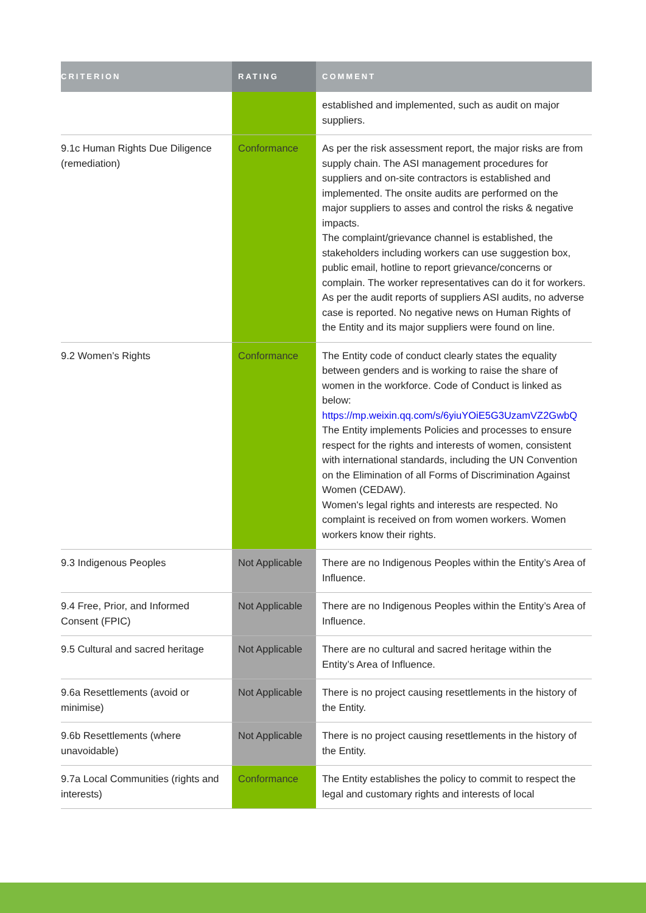| CRITERION | RATING | COMMENT |
| --- | --- | --- |
| | | established and implemented, such as audit on major suppliers. |
| 9.1c Human Rights Due Diligence (remediation) | Conformance | As per the risk assessment report, the major risks are from supply chain. The ASI management procedures for suppliers and on-site contractors is established and implemented. The onsite audits are performed on the major suppliers to asses and control the risks & negative impacts. The complaint/grievance channel is established, the stakeholders including workers can use suggestion box, public email, hotline to report grievance/concerns or complain. The worker representatives can do it for workers. As per the audit reports of suppliers ASI audits, no adverse case is reported. No negative news on Human Rights of the Entity and its major suppliers were found on line. |
| 9.2 Women’s Rights | Conformance | The Entity code of conduct clearly states the equality between genders and is working to raise the share of women in the workforce. Code of Conduct is linked as below: https://mp.weixin.qq.com/s/6yiuYOiE5G3UzamVZ2GwbQ The Entity implements Policies and processes to ensure respect for the rights and interests of women, consistent with international standards, including the UN Convention on the Elimination of all Forms of Discrimination Against Women (CEDAW). Women's legal rights and interests are respected. No complaint is received on from women workers. Women workers know their rights. |
| 9.3 Indigenous Peoples | Not Applicable | There are no Indigenous Peoples within the Entity’s Area of Influence. |
| 9.4 Free, Prior, and Informed Consent (FPIC) | Not Applicable | There are no Indigenous Peoples within the Entity’s Area of Influence. |
| 9.5 Cultural and sacred heritage | Not Applicable | There are no cultural and sacred heritage within the Entity’s Area of Influence. |
| 9.6a Resettlements (avoid or minimise) | Not Applicable | There is no project causing resettlements in the history of the Entity. |
| 9.6b Resettlements (where unavoidable) | Not Applicable | There is no project causing resettlements in the history of the Entity. |
| 9.7a Local Communities (rights and interests) | Conformance | The Entity establishes the policy to commit to respect the legal and customary rights and interests of local |